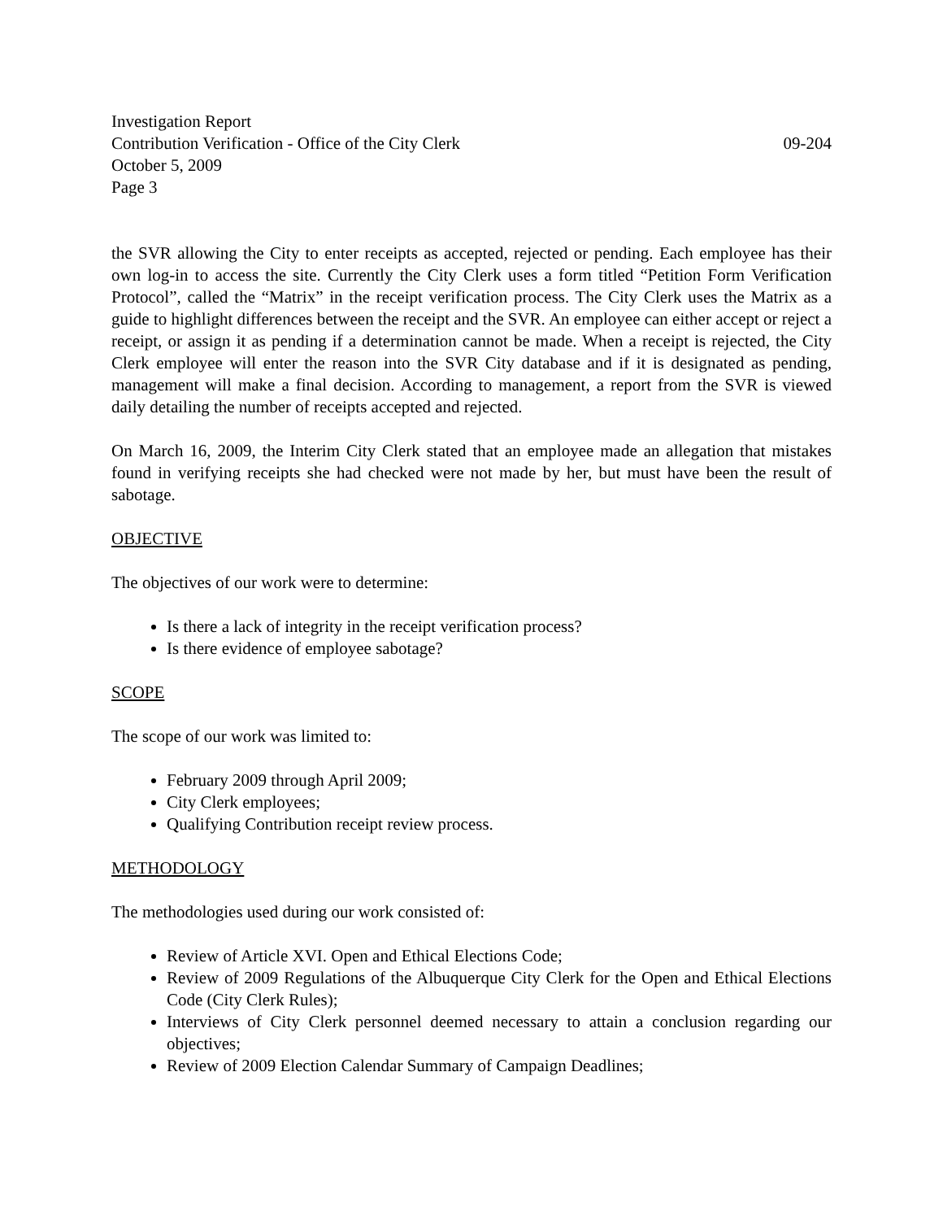Investigation Report
Contribution Verification - Office of the City Clerk 09-204
October 5, 2009
Page 3
the SVR allowing the City to enter receipts as accepted, rejected or pending. Each employee has their own log-in to access the site. Currently the City Clerk uses a form titled “Petition Form Verification Protocol”, called the “Matrix” in the receipt verification process. The City Clerk uses the Matrix as a guide to highlight differences between the receipt and the SVR. An employee can either accept or reject a receipt, or assign it as pending if a determination cannot be made. When a receipt is rejected, the City Clerk employee will enter the reason into the SVR City database and if it is designated as pending, management will make a final decision. According to management, a report from the SVR is viewed daily detailing the number of receipts accepted and rejected.
On March 16, 2009, the Interim City Clerk stated that an employee made an allegation that mistakes found in verifying receipts she had checked were not made by her, but must have been the result of sabotage.
OBJECTIVE
The objectives of our work were to determine:
Is there a lack of integrity in the receipt verification process?
Is there evidence of employee sabotage?
SCOPE
The scope of our work was limited to:
February 2009 through April 2009;
City Clerk employees;
Qualifying Contribution receipt review process.
METHODOLOGY
The methodologies used during our work consisted of:
Review of Article XVI. Open and Ethical Elections Code;
Review of 2009 Regulations of the Albuquerque City Clerk for the Open and Ethical Elections Code (City Clerk Rules);
Interviews of City Clerk personnel deemed necessary to attain a conclusion regarding our objectives;
Review of 2009 Election Calendar Summary of Campaign Deadlines;